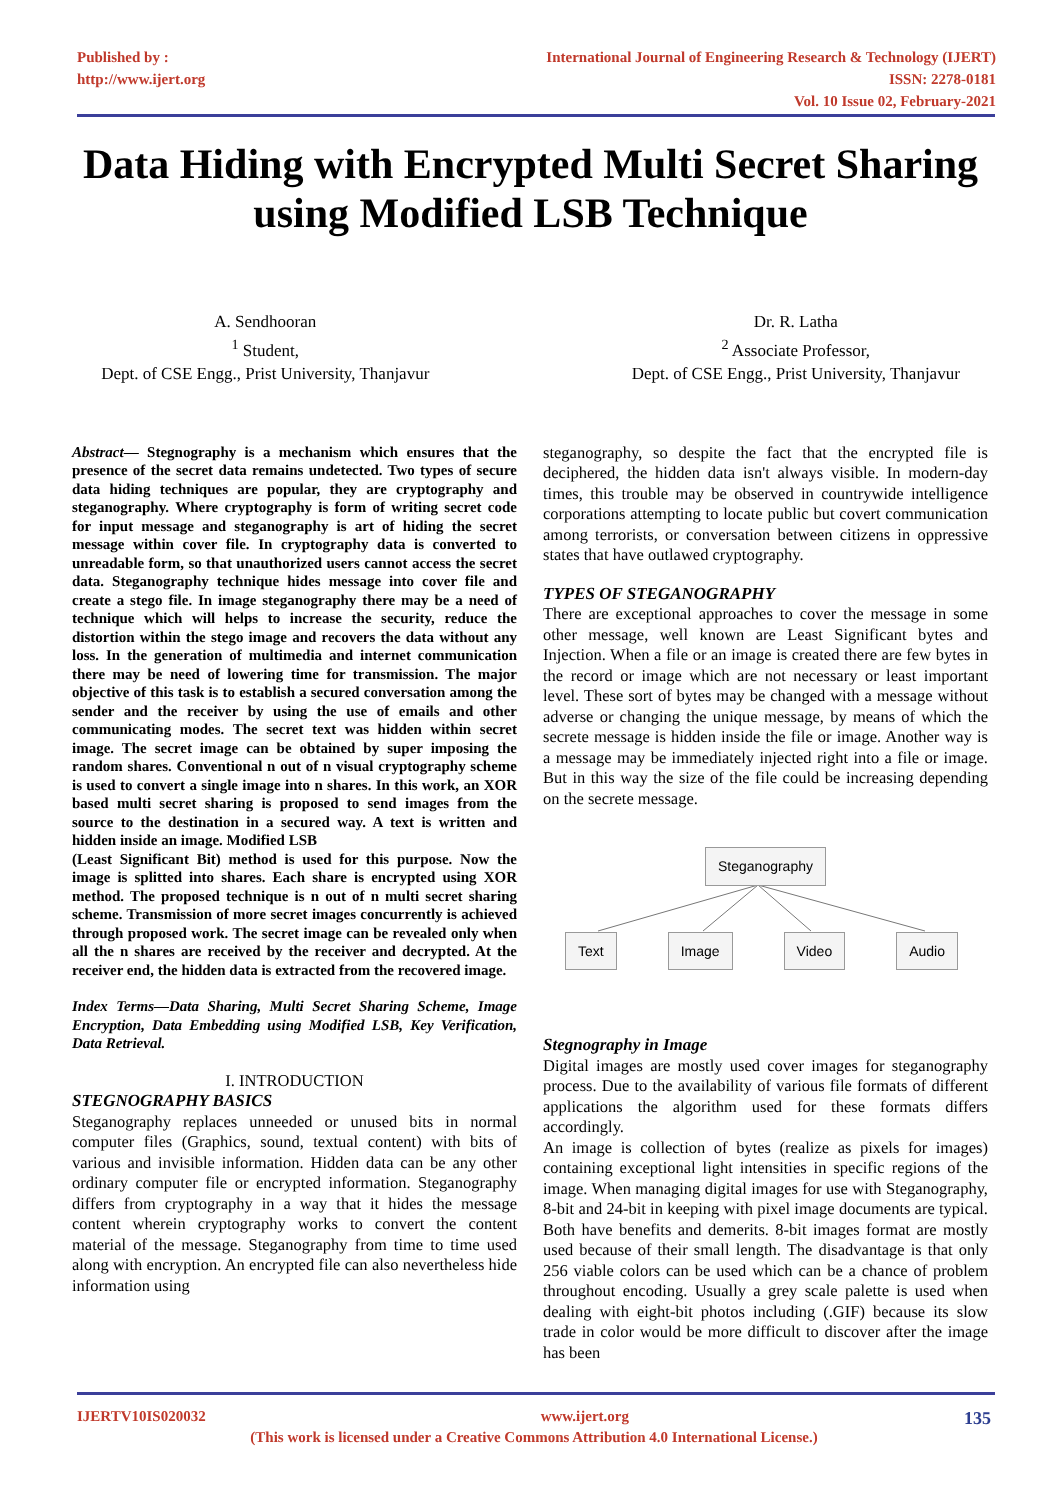Published by :
http://www.ijert.org
International Journal of Engineering Research & Technology (IJERT)
ISSN: 2278-0181
Vol. 10 Issue 02, February-2021
Data Hiding with Encrypted Multi Secret Sharing using Modified LSB Technique
A. Sendhooran
<sup>1</sup> Student,
Dept. of CSE Engg., Prist University, Thanjavur
Dr. R. Latha
<sup>2</sup> Associate Professor,
Dept. of CSE Engg., Prist University, Thanjavur
Abstract— Stegnography is a mechanism which ensures that the presence of the secret data remains undetected. Two types of secure data hiding techniques are popular, they are cryptography and steganography. Where cryptography is form of writing secret code for input message and steganography is art of hiding the secret message within cover file. In cryptography data is converted to unreadable form, so that unauthorized users cannot access the secret data. Steganography technique hides message into cover file and create a stego file. In image steganography there may be a need of technique which will helps to increase the security, reduce the distortion within the stego image and recovers the data without any loss. In the generation of multimedia and internet communication there may be need of lowering time for transmission. The major objective of this task is to establish a secured conversation among the sender and the receiver by using the use of emails and other communicating modes. The secret text was hidden within secret image. The secret image can be obtained by super imposing the random shares. Conventional n out of n visual cryptography scheme is used to convert a single image into n shares. In this work, an XOR based multi secret sharing is proposed to send images from the source to the destination in a secured way. A text is written and hidden inside an image. Modified LSB
(Least Significant Bit) method is used for this purpose. Now the image is splitted into shares. Each share is encrypted using XOR method. The proposed technique is n out of n multi secret sharing scheme. Transmission of more secret images concurrently is achieved through proposed work. The secret image can be revealed only when all the n shares are received by the receiver and decrypted. At the receiver end, the hidden data is extracted from the recovered image.
Index Terms—Data Sharing, Multi Secret Sharing Scheme, Image Encryption, Data Embedding using Modified LSB, Key Verification, Data Retrieval.
I. INTRODUCTION
STEGNOGRAPHY BASICS
Steganography replaces unneeded or unused bits in normal computer files (Graphics, sound, textual content) with bits of various and invisible information. Hidden data can be any other ordinary computer file or encrypted information. Steganography differs from cryptography in a way that it hides the message content wherein cryptography works to convert the content material of the message. Steganography from time to time used along with encryption. An encrypted file can also nevertheless hide information using
steganography, so despite the fact that the encrypted file is deciphered, the hidden data isn't always visible. In modern-day times, this trouble may be observed in countrywide intelligence corporations attempting to locate public but covert communication among terrorists, or conversation between citizens in oppressive states that have outlawed cryptography.
TYPES OF STEGANOGRAPHY
There are exceptional approaches to cover the message in some other message, well known are Least Significant bytes and Injection. When a file or an image is created there are few bytes in the record or image which are not necessary or least important level. These sort of bytes may be changed with a message without adverse or changing the unique message, by means of which the secrete message is hidden inside the file or image. Another way is a message may be immediately injected right into a file or image. But in this way the size of the file could be increasing depending on the secrete message.
Steganography
Text Image Video Audio
Stegnography in Image
Digital images are mostly used cover images for steganography process. Due to the availability of various file formats of different applications the algorithm used for these formats differs accordingly.
An image is collection of bytes (realize as pixels for images) containing exceptional light intensities in specific regions of the image. When managing digital images for use with Steganography, 8-bit and 24-bit in keeping with pixel image documents are typical. Both have benefits and demerits. 8-bit images format are mostly used because of their small length. The disadvantage is that only 256 viable colors can be used which can be a chance of problem throughout encoding. Usually a grey scale palette is used when dealing with eight-bit photos including (.GIF) because its slow trade in color would be more difficult to discover after the image has been
IJERTV10IS020032 www.ijert.org 135
(This work is licensed under a Creative Commons Attribution 4.0 International License.)